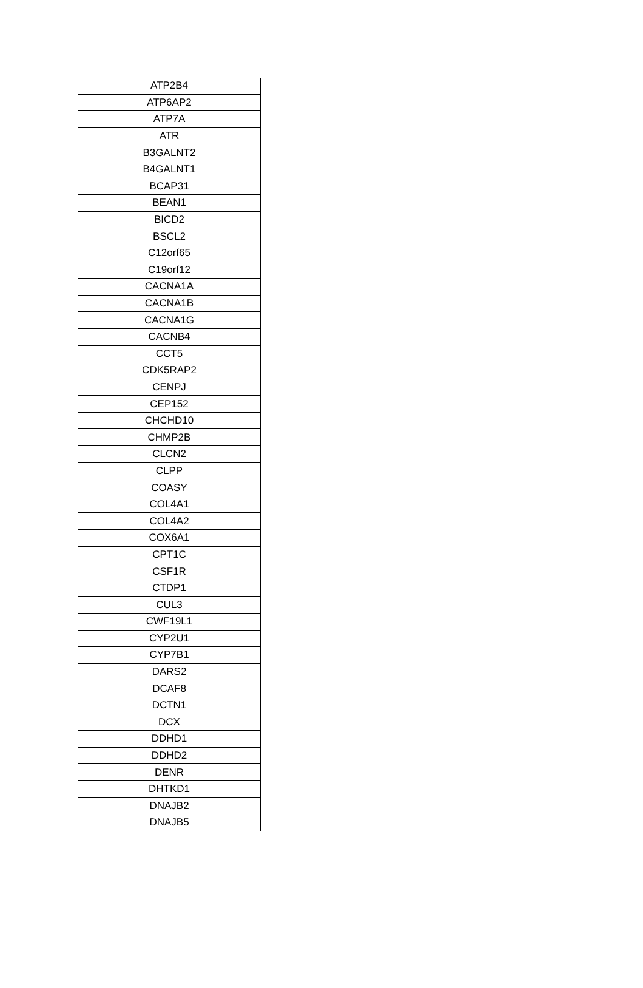| ATP2B4 |
| ATP6AP2 |
| ATP7A |
| ATR |
| B3GALNT2 |
| B4GALNT1 |
| BCAP31 |
| BEAN1 |
| BICD2 |
| BSCL2 |
| C12orf65 |
| C19orf12 |
| CACNA1A |
| CACNA1B |
| CACNA1G |
| CACNB4 |
| CCT5 |
| CDK5RAP2 |
| CENPJ |
| CEP152 |
| CHCHD10 |
| CHMP2B |
| CLCN2 |
| CLPP |
| COASY |
| COL4A1 |
| COL4A2 |
| COX6A1 |
| CPT1C |
| CSF1R |
| CTDP1 |
| CUL3 |
| CWF19L1 |
| CYP2U1 |
| CYP7B1 |
| DARS2 |
| DCAF8 |
| DCTN1 |
| DCX |
| DDHD1 |
| DDHD2 |
| DENR |
| DHTKD1 |
| DNAJB2 |
| DNAJB5 |